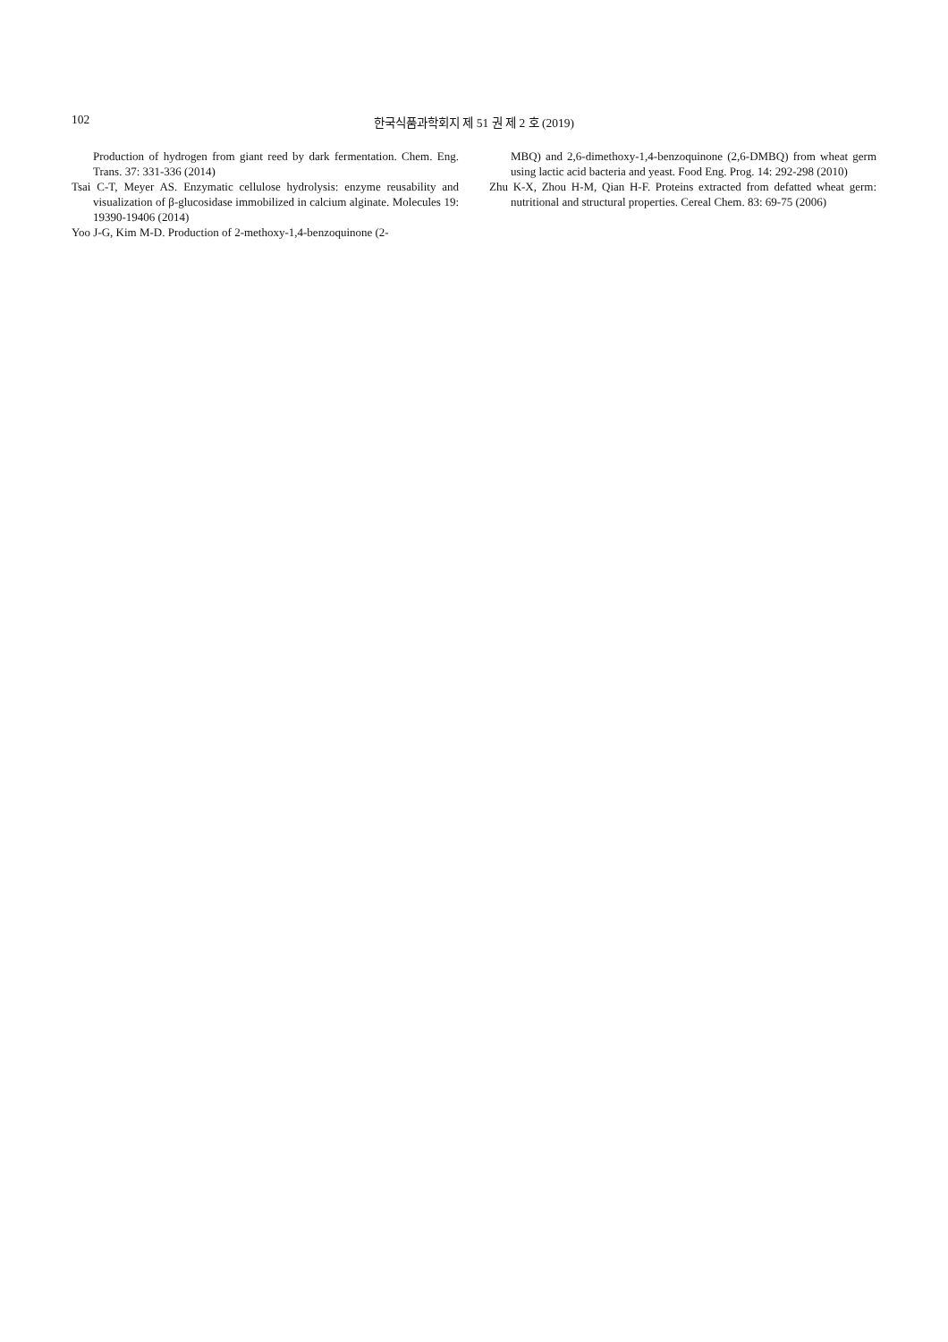102 한국식품과학회지 제 51 권 제 2 호 (2019)
Production of hydrogen from giant reed by dark fermentation. Chem. Eng. Trans. 37: 331-336 (2014)
Tsai C-T, Meyer AS. Enzymatic cellulose hydrolysis: enzyme reusability and visualization of β-glucosidase immobilized in calcium alginate. Molecules 19: 19390-19406 (2014)
Yoo J-G, Kim M-D. Production of 2-methoxy-1,4-benzoquinone (2-
MBQ) and 2,6-dimethoxy-1,4-benzoquinone (2,6-DMBQ) from wheat germ using lactic acid bacteria and yeast. Food Eng. Prog. 14: 292-298 (2010)
Zhu K-X, Zhou H-M, Qian H-F. Proteins extracted from defatted wheat germ: nutritional and structural properties. Cereal Chem. 83: 69-75 (2006)